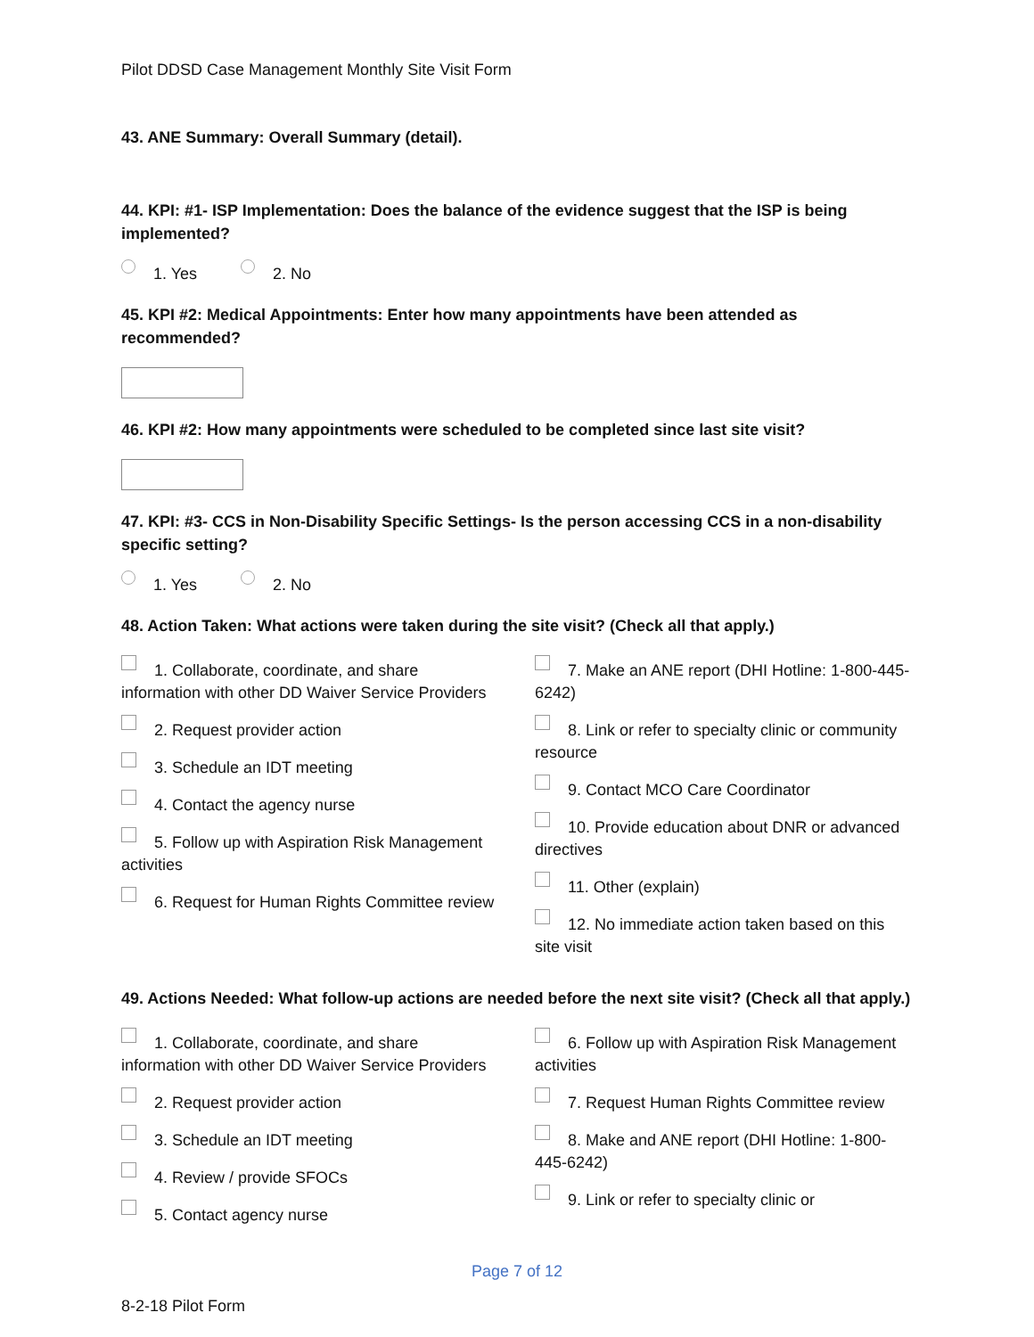Pilot DDSD Case Management Monthly Site Visit Form
43. ANE Summary: Overall Summary (detail).
44. KPI: #1- ISP Implementation: Does the balance of the evidence suggest that the ISP is being implemented?
1. Yes 2. No
45. KPI #2: Medical Appointments: Enter how many appointments have been attended as recommended?
46. KPI #2: How many appointments were scheduled to be completed since last site visit?
47. KPI: #3- CCS in Non-Disability Specific Settings- Is the person accessing CCS in a non-disability specific setting?
1. Yes 2. No
48. Action Taken: What actions were taken during the site visit? (Check all that apply.)
1. Collaborate, coordinate, and share information with other DD Waiver Service Providers
2. Request provider action
3. Schedule an IDT meeting
4. Contact the agency nurse
5. Follow up with Aspiration Risk Management activities
6. Request for Human Rights Committee review
7. Make an ANE report (DHI Hotline: 1-800-445-6242)
8. Link or refer to specialty clinic or community resource
9. Contact MCO Care Coordinator
10. Provide education about DNR or advanced directives
11. Other (explain)
12. No immediate action taken based on this site visit
49. Actions Needed: What follow-up actions are needed before the next site visit? (Check all that apply.)
1. Collaborate, coordinate, and share information with other DD Waiver Service Providers
2. Request provider action
3. Schedule an IDT meeting
4. Review / provide SFOCs
5. Contact agency nurse
6. Follow up with Aspiration Risk Management activities
7. Request Human Rights Committee review
8. Make and ANE report (DHI Hotline: 1-800-445-6242)
9. Link or refer to specialty clinic or
Page 7 of 12
8-2-18 Pilot Form